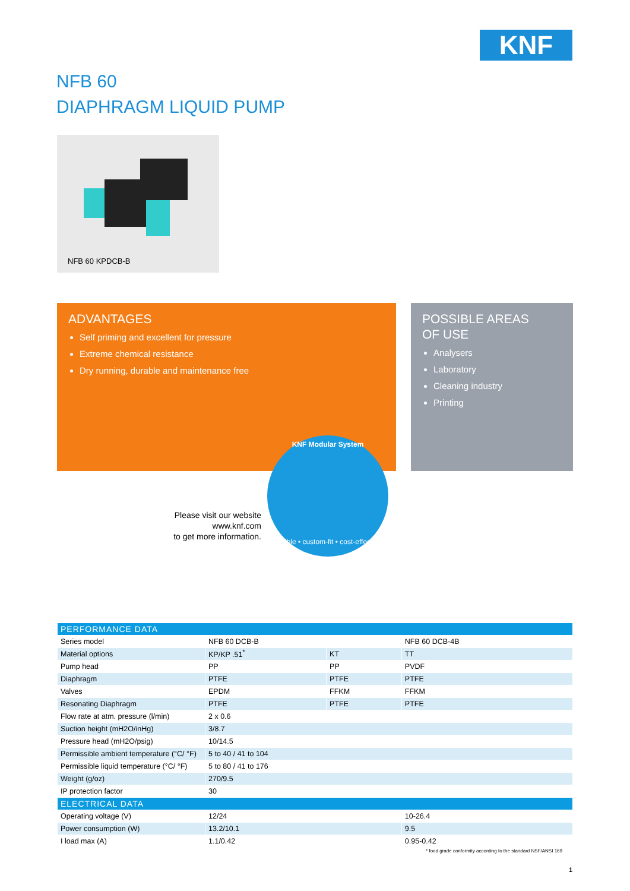KNF
NFB 60
DIAPHRAGM LIQUID PUMP
NFB 60 KPDCB-B
ADVANTAGES
Self priming and excellent for pressure
Extreme chemical resistance
Dry running, durable and maintenance free
POSSIBLE AREAS
OF USE
Analysers
Laboratory
Cleaning industry
Printing
Please visit our website
www.knf.com
to get more information.
KNF Modular System
flexible • custom-fit • cost-effective
| PERFORMANCE DATA | | | |
| Series model | NFB 60 DCB-B | | NFB 60 DCB-4B |
| Material options | KP/KP .51<sup>*</sup> | KT | TT |
| Pump head | PP | PP | PVDF |
| Diaphragm | PTFE | PTFE | PTFE |
| Valves | EPDM | FFKM | FFKM |
| Resonating Diaphragm | PTFE | PTFE | PTFE |
| Flow rate at atm. pressure (l/min) | 2 x 0.6 | | |
| Suction height (mH2O/inHg) | 3/8.7 | | |
| Pressure head (mH2O/psig) | 10/14.5 | | |
| Permissible ambient temperature (°C/ °F) | 5 to 40 / 41 to 104 | | |
| Permissible liquid temperature (°C/ °F) | 5 to 80 / 41 to 176 | | |
| Weight (g/oz) | 270/9.5 | | |
| IP protection factor | 30 | | |
| ELECTRICAL DATA | | | |
| Operating voltage (V) | 12/24 | | 10-26.4 |
| Power consumption (W) | 13.2/10.1 | | 9.5 |
| I load max (A) | 1.1/0.42 | | 0.95-0.42 |
* food grade conformity according to the standard NSF/ANSI 169
1